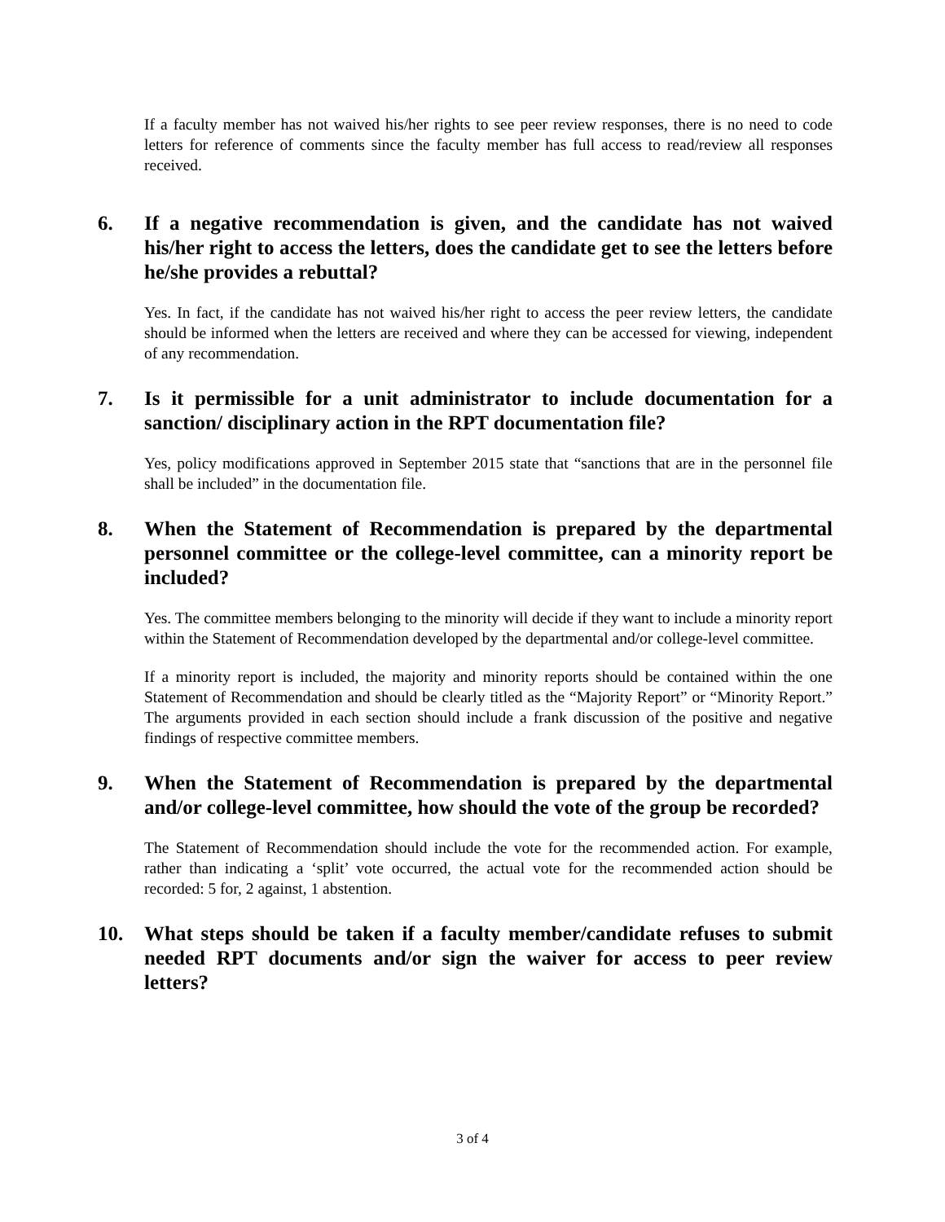If a faculty member has not waived his/her rights to see peer review responses, there is no need to code letters for reference of comments since the faculty member has full access to read/review all responses received.
6. If a negative recommendation is given, and the candidate has not waived his/her right to access the letters, does the candidate get to see the letters before he/she provides a rebuttal?
Yes. In fact, if the candidate has not waived his/her right to access the peer review letters, the candidate should be informed when the letters are received and where they can be accessed for viewing, independent of any recommendation.
7. Is it permissible for a unit administrator to include documentation for a sanction/ disciplinary action in the RPT documentation file?
Yes, policy modifications approved in September 2015 state that “sanctions that are in the personnel file shall be included” in the documentation file.
8. When the Statement of Recommendation is prepared by the departmental personnel committee or the college-level committee, can a minority report be included?
Yes. The committee members belonging to the minority will decide if they want to include a minority report within the Statement of Recommendation developed by the departmental and/or college-level committee.
If a minority report is included, the majority and minority reports should be contained within the one Statement of Recommendation and should be clearly titled as the “Majority Report” or “Minority Report.” The arguments provided in each section should include a frank discussion of the positive and negative findings of respective committee members.
9. When the Statement of Recommendation is prepared by the departmental and/or college-level committee, how should the vote of the group be recorded?
The Statement of Recommendation should include the vote for the recommended action. For example, rather than indicating a ‘split’ vote occurred, the actual vote for the recommended action should be recorded: 5 for, 2 against, 1 abstention.
10. What steps should be taken if a faculty member/candidate refuses to submit needed RPT documents and/or sign the waiver for access to peer review letters?
3 of 4